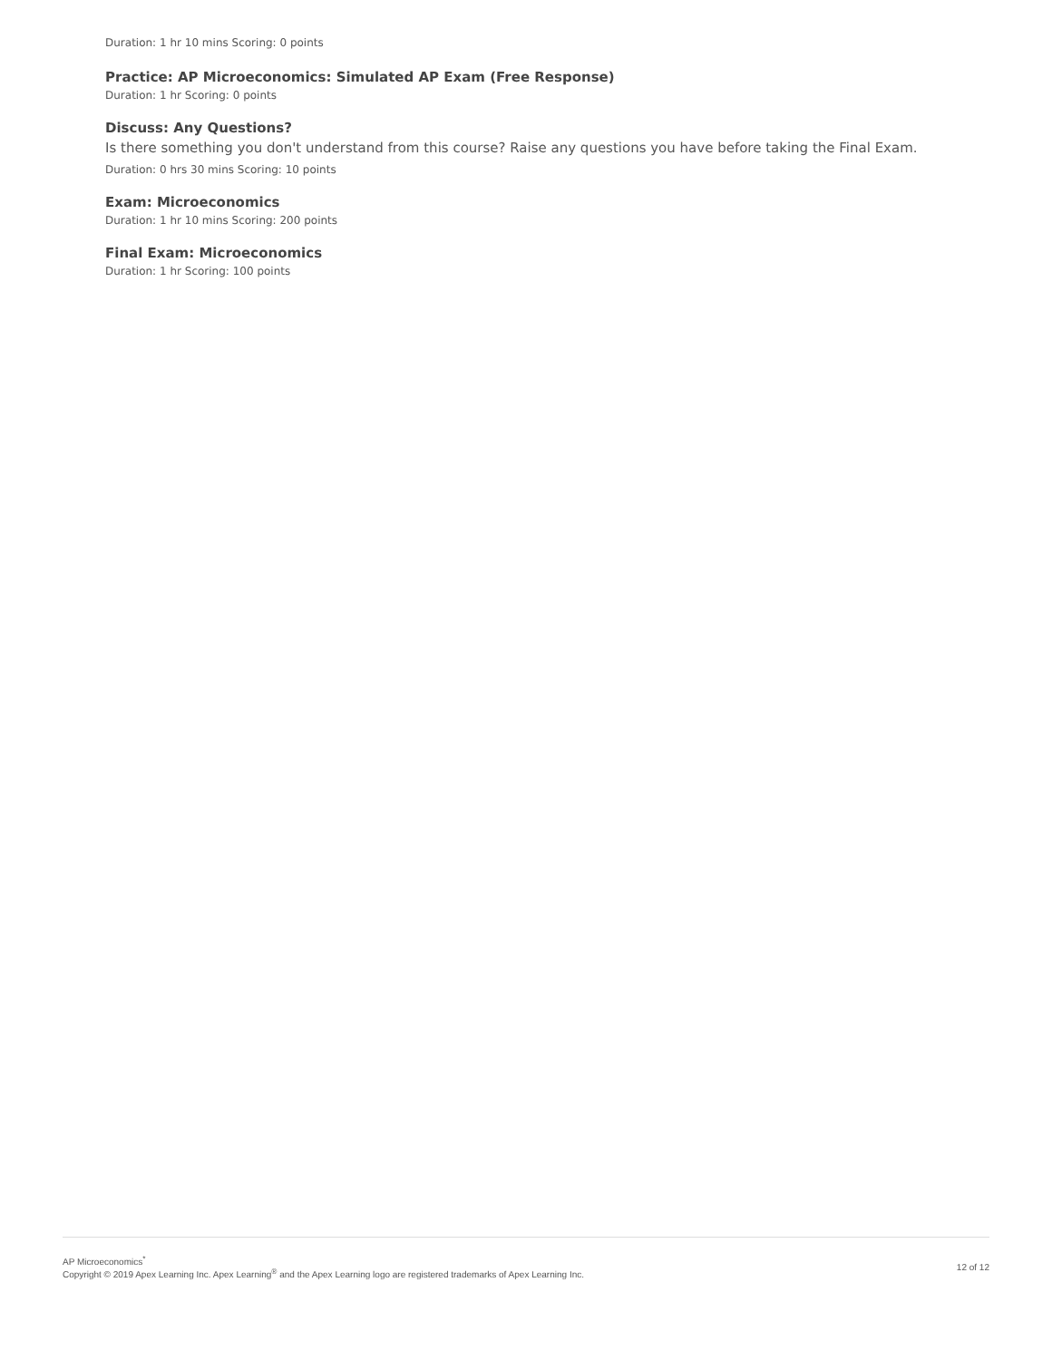Duration: 1 hr 10 mins Scoring: 0 points
Practice: AP Microeconomics: Simulated AP Exam (Free Response)
Duration: 1 hr Scoring: 0 points
Discuss: Any Questions?
Is there something you don't understand from this course? Raise any questions you have before taking the Final Exam.
Duration: 0 hrs 30 mins Scoring: 10 points
Exam: Microeconomics
Duration: 1 hr 10 mins Scoring: 200 points
Final Exam: Microeconomics
Duration: 1 hr Scoring: 100 points
AP Microeconomics<sup>*</sup>
Copyright © 2019 Apex Learning Inc. Apex Learning<sup>®</sup> and the Apex Learning logo are registered trademarks of Apex Learning Inc.
12 of 12